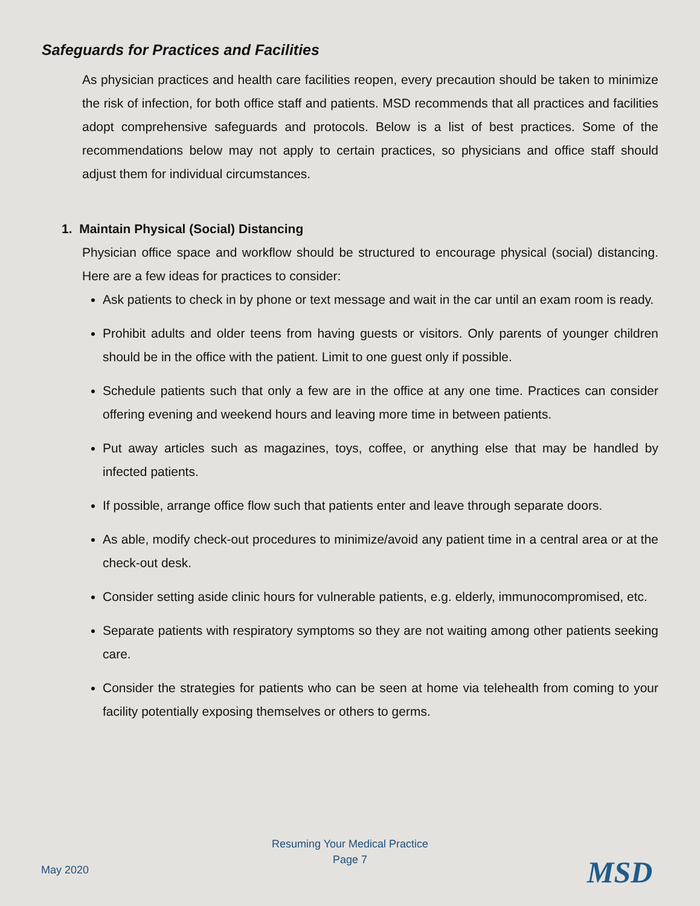Safeguards for Practices and Facilities
As physician practices and health care facilities reopen, every precaution should be taken to minimize the risk of infection, for both office staff and patients. MSD recommends that all practices and facilities adopt comprehensive safeguards and protocols. Below is a list of best practices. Some of the recommendations below may not apply to certain practices, so physicians and office staff should adjust them for individual circumstances.
1. Maintain Physical (Social) Distancing
Physician office space and workflow should be structured to encourage physical (social) distancing. Here are a few ideas for practices to consider:
Ask patients to check in by phone or text message and wait in the car until an exam room is ready.
Prohibit adults and older teens from having guests or visitors. Only parents of younger children should be in the office with the patient. Limit to one guest only if possible.
Schedule patients such that only a few are in the office at any one time. Practices can consider offering evening and weekend hours and leaving more time in between patients.
Put away articles such as magazines, toys, coffee, or anything else that may be handled by infected patients.
If possible, arrange office flow such that patients enter and leave through separate doors.
As able, modify check-out procedures to minimize/avoid any patient time in a central area or at the check-out desk.
Consider setting aside clinic hours for vulnerable patients, e.g. elderly, immunocompromised, etc.
Separate patients with respiratory symptoms so they are not waiting among other patients seeking care.
Consider the strategies for patients who can be seen at home via telehealth from coming to your facility potentially exposing themselves or others to germs.
Resuming Your Medical Practice
Page 7
May 2020 MSD